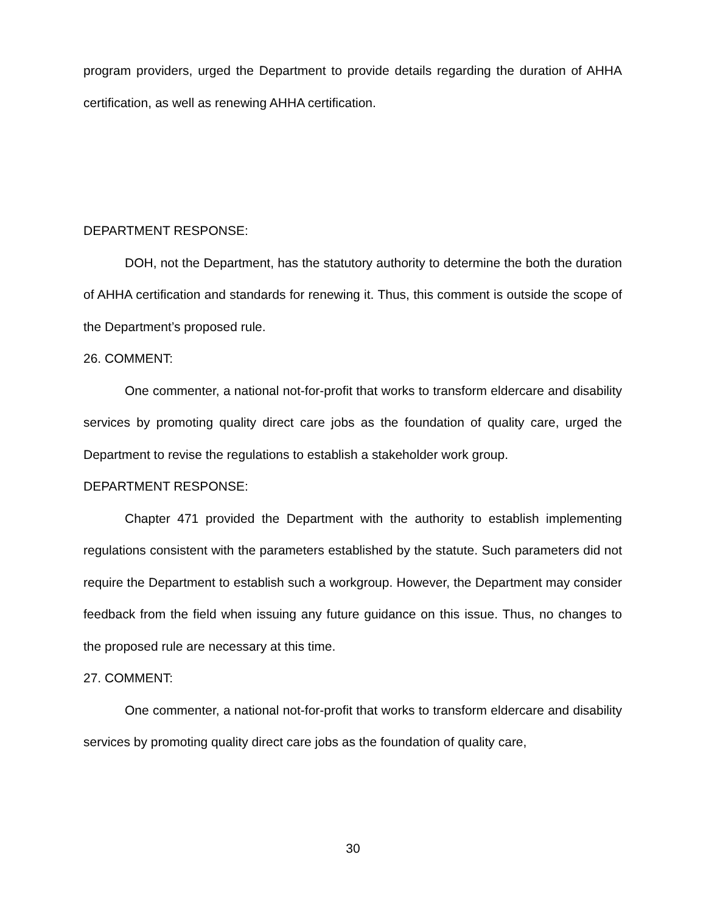program providers, urged the Department to provide details regarding the duration of AHHA certification, as well as renewing AHHA certification.
DEPARTMENT RESPONSE:
DOH, not the Department, has the statutory authority to determine the both the duration of AHHA certification and standards for renewing it. Thus, this comment is outside the scope of the Department’s proposed rule.
26. COMMENT:
One commenter, a national not-for-profit that works to transform eldercare and disability services by promoting quality direct care jobs as the foundation of quality care, urged the Department to revise the regulations to establish a stakeholder work group.
DEPARTMENT RESPONSE:
Chapter 471 provided the Department with the authority to establish implementing regulations consistent with the parameters established by the statute. Such parameters did not require the Department to establish such a workgroup. However, the Department may consider feedback from the field when issuing any future guidance on this issue. Thus, no changes to the proposed rule are necessary at this time.
27. COMMENT:
One commenter, a national not-for-profit that works to transform eldercare and disability services by promoting quality direct care jobs as the foundation of quality care,
30